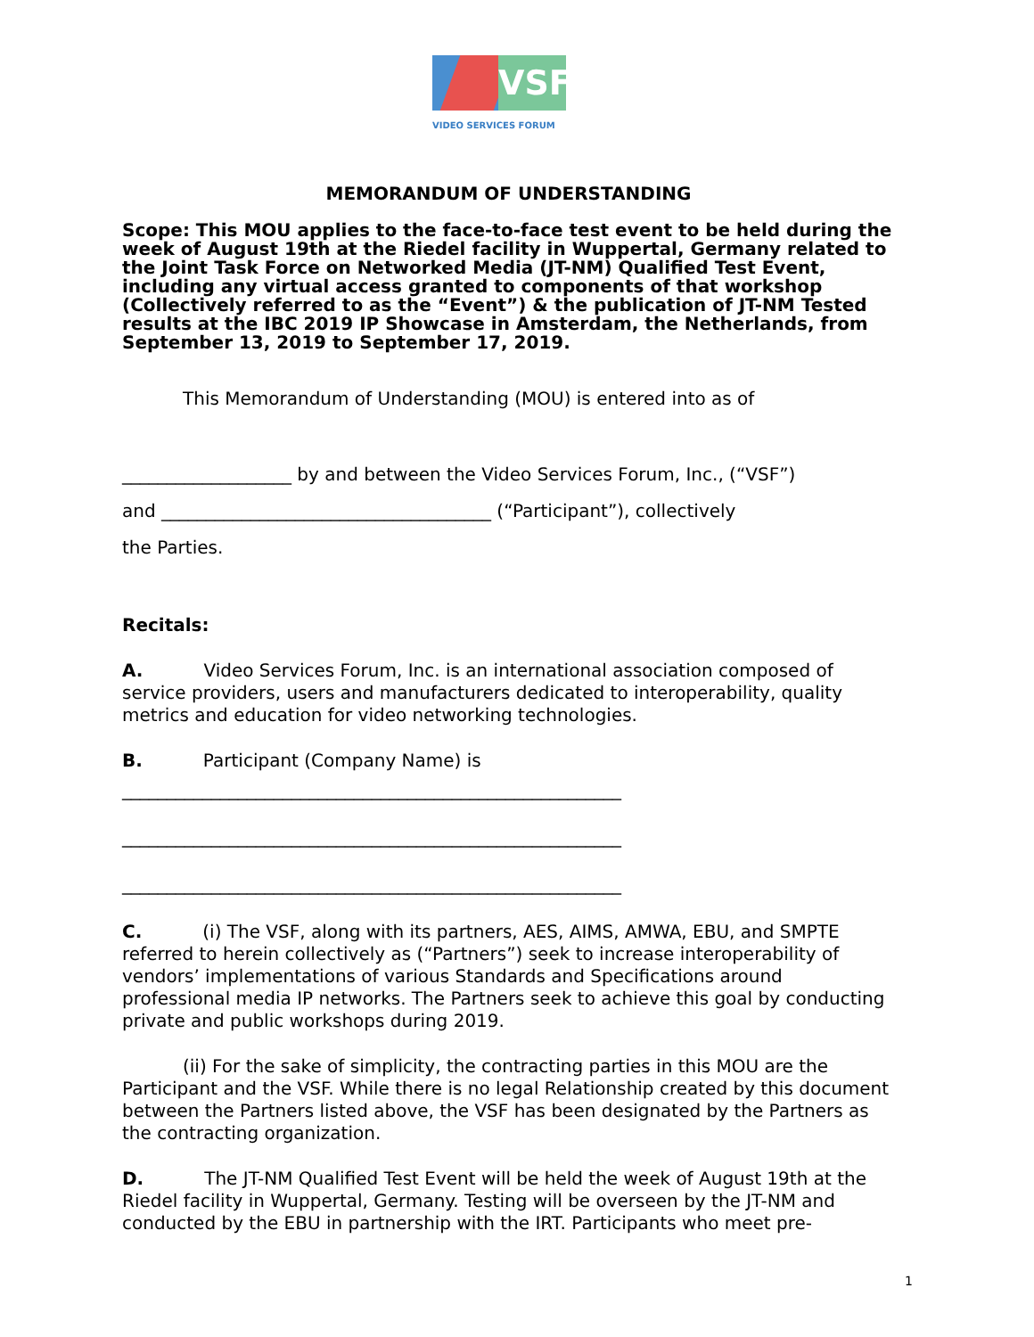VSF
VIDEO SERVICES FORUM
MEMORANDUM OF UNDERSTANDING
Scope: This MOU applies to the face-to-face test event to be held during the week of August 19th at the Riedel facility in Wuppertal, Germany related to the Joint Task Force on Networked Media (JT-NM) Qualified Test Event, including any virtual access granted to components of that workshop (Collectively referred to as the “Event”) & the publication of JT-NM Tested results at the IBC 2019 IP Showcase in Amsterdam, the Netherlands, from September 13, 2019 to September 17, 2019.
This Memorandum of Understanding (MOU) is entered into as of
___________________ by and between the Video Services Forum, Inc., (“VSF”)
and _____________________________________ (“Participant”), collectively
the Parties.
Recitals:
A. Video Services Forum, Inc. is an international association composed of service providers, users and manufacturers dedicated to interoperability, quality metrics and education for video networking technologies.
B. Participant (Company Name) is
________________________________________________________
________________________________________________________
________________________________________________________
C. (i) The VSF, along with its partners, AES, AIMS, AMWA, EBU, and SMPTE referred to herein collectively as (“Partners”) seek to increase interoperability of vendors’ implementations of various Standards and Specifications around professional media IP networks. The Partners seek to achieve this goal by conducting private and public workshops during 2019.
(ii) For the sake of simplicity, the contracting parties in this MOU are the Participant and the VSF. While there is no legal Relationship created by this document between the Partners listed above, the VSF has been designated by the Partners as the contracting organization.
D. The JT-NM Qualified Test Event will be held the week of August 19th at the Riedel facility in Wuppertal, Germany. Testing will be overseen by the JT-NM and conducted by the EBU in partnership with the IRT. Participants who meet pre-
1